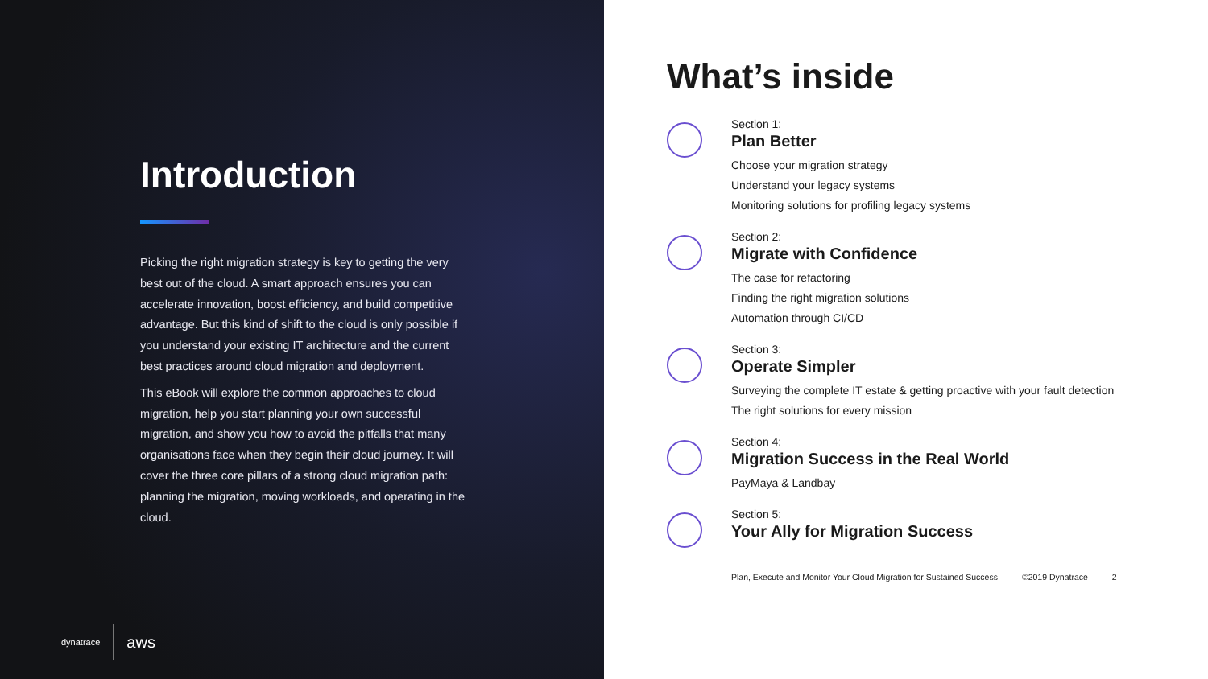Introduction
Picking the right migration strategy is key to getting the very best out of the cloud. A smart approach ensures you can accelerate innovation, boost efficiency, and build competitive advantage. But this kind of shift to the cloud is only possible if you understand your existing IT architecture and the current best practices around cloud migration and deployment.
This eBook will explore the common approaches to cloud migration, help you start planning your own successful migration, and show you how to avoid the pitfalls that many organisations face when they begin their cloud journey. It will cover the three core pillars of a strong cloud migration path: planning the migration, moving workloads, and operating in the cloud.
dynatrace aws
What’s inside
Section 1:
Plan Better
Choose your migration strategy
Understand your legacy systems
Monitoring solutions for profiling legacy systems
Section 2:
Migrate with Confidence
The case for refactoring
Finding the right migration solutions
Automation through CI/CD
Section 3:
Operate Simpler
Surveying the complete IT estate & getting proactive with your fault detection
The right solutions for every mission
Section 4:
Migration Success in the Real World
PayMaya & Landbay
Section 5:
Your Ally for Migration Success
Plan, Execute and Monitor Your Cloud Migration for Sustained Success ©2019 Dynatrace 2